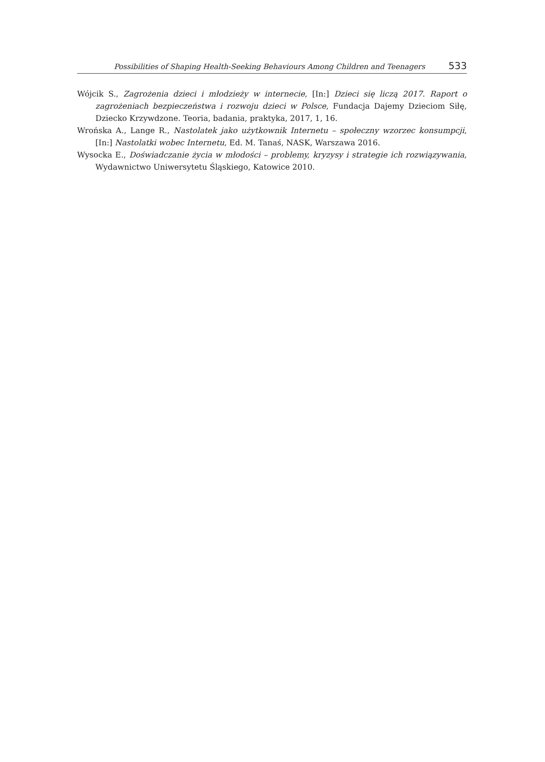Possibilities of Shaping Health-Seeking Behaviours Among Children and Teenagers 533
Wójcik S., Zagrożenia dzieci i młodzieży w internecie, [In:] Dzieci się liczą 2017. Raport o zagrożeniach bezpieczeństwa i rozwoju dzieci w Polsce, Fundacja Dajemy Dzieciom Siłę, Dziecko Krzywdzone. Teoria, badania, praktyka, 2017, 1, 16.
Wrońska A., Lange R., Nastolatek jako użytkownik Internetu – społeczny wzorzec konsumpcji, [In:] Nastolatki wobec Internetu, Ed. M. Tanaś, NASK, Warszawa 2016.
Wysocka E., Doświadczanie życia w młodości – problemy, kryzysy i strategie ich rozwiązywania, Wydawnictwo Uniwersytetu Śląskiego, Katowice 2010.